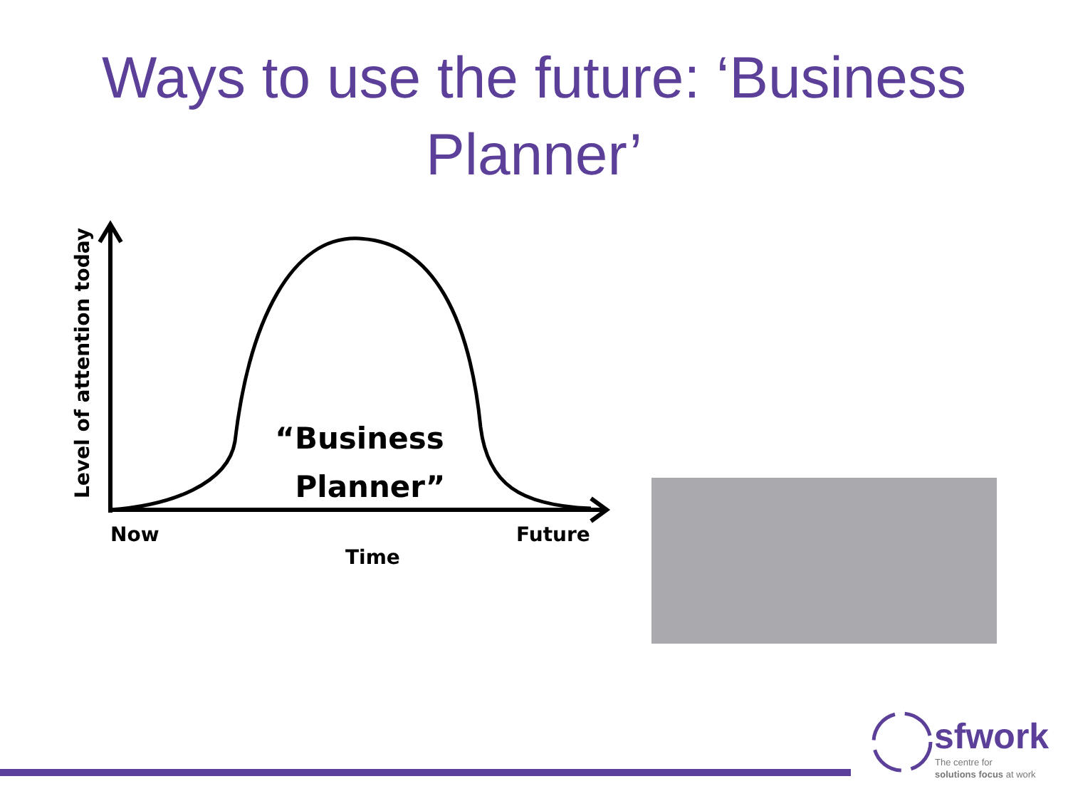Ways to use the future: ‘Business Planner’
“Business
Planner”
Now
Time
Future
Level of attention today
sfwork
The centre for
solutions focus at work